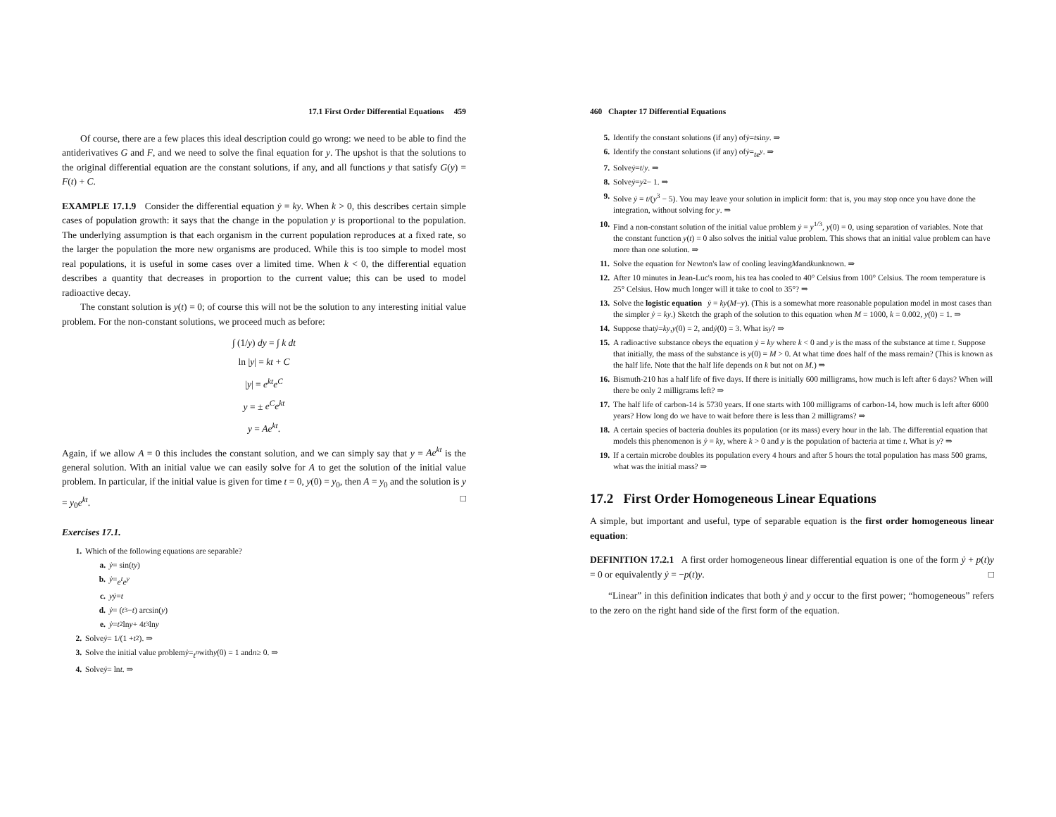17.1 First Order Differential Equations 459
Of course, there are a few places this ideal description could go wrong: we need to be able to find the antiderivatives G and F, and we need to solve the final equation for y. The upshot is that the solutions to the original differential equation are the constant solutions, if any, and all functions y that satisfy G(y) = F(t) + C.
EXAMPLE 17.1.9 Consider the differential equation ẏ = ky. When k > 0, this describes certain simple cases of population growth: it says that the change in the population y is proportional to the population. The underlying assumption is that each organism in the current population reproduces at a fixed rate, so the larger the population the more new organisms are produced. While this is too simple to model most real populations, it is useful in some cases over a limited time. When k < 0, the differential equation describes a quantity that decreases in proportion to the current value; this can be used to model radioactive decay.
The constant solution is y(t) = 0; of course this will not be the solution to any interesting initial value problem. For the non-constant solutions, we proceed much as before:
∫ (1/y) dy = ∫ k dt
ln |y| = kt + C
|y| = e<sup>kt</sup>e<sup>C</sup>
y = ± e<sup>C</sup>e<sup>kt</sup>
y = Ae<sup>kt</sup>.
Again, if we allow A = 0 this includes the constant solution, and we can simply say that y = Ae<sup>kt</sup> is the general solution. With an initial value we can easily solve for A to get the solution of the initial value problem. In particular, if the initial value is given for time t = 0, y(0) = y<sub>0</sub>, then A = y<sub>0</sub> and the solution is y = y<sub>0</sub>e<sup>kt</sup>. □
Exercises 17.1.
1. Which of the following equations are separable?
a. ẏ = sin(ty)
b. ẏ = e<sup>t</sup>e<sup>y</sup>
c. yẏ = t
d. ẏ = (t<sup>3</sup> − t) arcsin(y)
e. ẏ = t<sup>2</sup> ln y + 4 t<sup>3</sup> ln y
2. Solve ẏ = 1/(1 + t<sup>2</sup>). ⇒
3. Solve the initial value problem ẏ = t<sup>n</sup> with y (0) = 1 and n ≥ 0. ⇒
4. Solve ẏ = ln t. ⇒
460 Chapter 17 Differential Equations
5. Identify the constant solutions (if any) of ẏ = t sin y. ⇒
6. Identify the constant solutions (if any) of ẏ = te<sup>y</sup>. ⇒
7. Solve ẏ = t / y. ⇒
8. Solve ẏ = y<sup>2</sup> − 1. ⇒
9. Solve ẏ = t/(y<sup>3</sup> − 5). You may leave your solution in implicit form: that is, you may stop once you have done the integration, without solving for y. ⇒
10. Find a non-constant solution of the initial value problem ẏ = y<sup>1/3</sup>, y(0) = 0, using separation of variables. Note that the constant function y(t) = 0 also solves the initial value problem. This shows that an initial value problem can have more than one solution. ⇒
11. Solve the equation for Newton's law of cooling leaving M and k unknown. ⇒
12. After 10 minutes in Jean-Luc's room, his tea has cooled to 40° Celsius from 100° Celsius. The room temperature is 25° Celsius. How much longer will it take to cool to 35°? ⇒
13. Solve the logistic equation ẏ = ky(M−y). (This is a somewhat more reasonable population model in most cases than the simpler ẏ = ky.) Sketch the graph of the solution to this equation when M = 1000, k = 0.002, y(0) = 1. ⇒
14. Suppose that ẏ = ky, y (0) = 2, and ẏ (0) = 3. What is y? ⇒
15. A radioactive substance obeys the equation ẏ = ky where k < 0 and y is the mass of the substance at time t. Suppose that initially, the mass of the substance is y(0) = M > 0. At what time does half of the mass remain? (This is known as the half life. Note that the half life depends on k but not on M.) ⇒
16. Bismuth-210 has a half life of five days. If there is initially 600 milligrams, how much is left after 6 days? When will there be only 2 milligrams left? ⇒
17. The half life of carbon-14 is 5730 years. If one starts with 100 milligrams of carbon-14, how much is left after 6000 years? How long do we have to wait before there is less than 2 milligrams? ⇒
18. A certain species of bacteria doubles its population (or its mass) every hour in the lab. The differential equation that models this phenomenon is ẏ = ky, where k > 0 and y is the population of bacteria at time t. What is y? ⇒
19. If a certain microbe doubles its population every 4 hours and after 5 hours the total population has mass 500 grams, what was the initial mass? ⇒
17.2 First Order Homogeneous Linear Equations
A simple, but important and useful, type of separable equation is the first order homogeneous linear equation:
DEFINITION 17.2.1 A first order homogeneous linear differential equation is one of the form ẏ + p(t)y = 0 or equivalently ẏ = −p(t)y. □
“Linear” in this definition indicates that both ẏ and y occur to the first power; “homogeneous” refers to the zero on the right hand side of the first form of the equation.